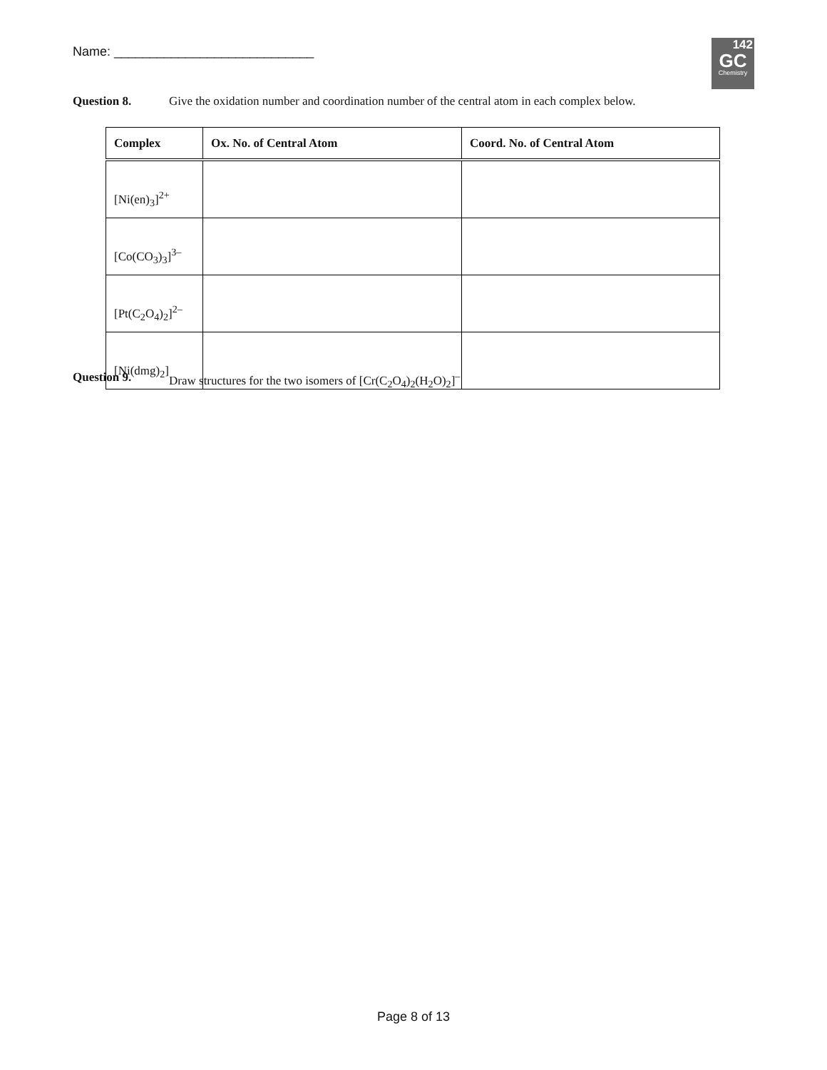Name: ____________________________
142
GC
Chemistry
Question 8. Give the oxidation number and coordination number of the central atom in each complex below.
| Complex | Ox. No. of Central Atom | Coord. No. of Central Atom |
| --- | --- | --- |
| [Ni(en)<sub>3</sub>]<sup>2+</sup> | | |
| [Co(CO<sub>3</sub>)<sub>3</sub>]<sup>3–</sup> | | |
| [Pt(C<sub>2</sub>O<sub>4</sub>)<sub>2</sub>]<sup>2–</sup> | | |
| [Ni(dmg)<sub>2</sub>] | | |
Question 9. Draw structures for the two isomers of [Cr(C<sub>2</sub>O<sub>4</sub>)<sub>2</sub>(H<sub>2</sub>O)<sub>2</sub>]<sup>–</sup>
Page 8 of 13